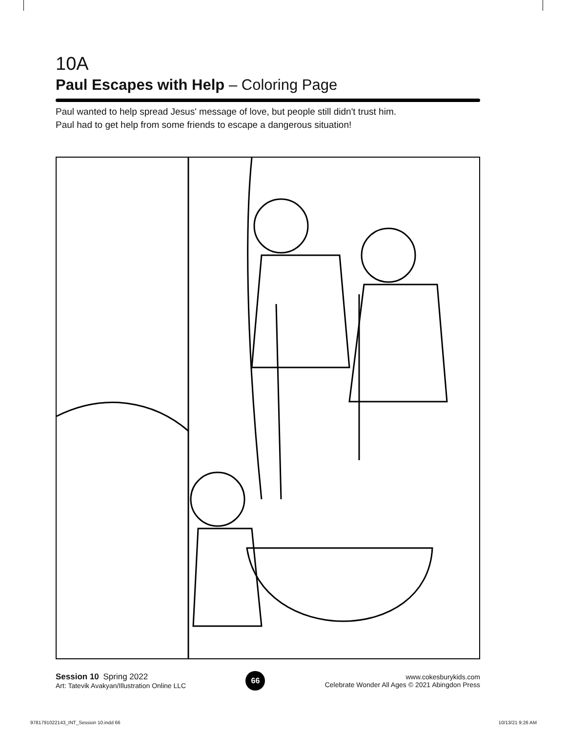10A
Paul Escapes with Help – Coloring Page
Paul wanted to help spread Jesus' message of love, but people still didn't trust him.
Paul had to get help from some friends to escape a dangerous situation!
Session 10 Spring 2022
Art: Tatevik Avakyan/Illustration Online LLC
66
www.cokesburykids.com
Celebrate Wonder All Ages © 2021 Abingdon Press
9781791022143_INT_Session 10.indd 66 10/13/21 9:26 AM